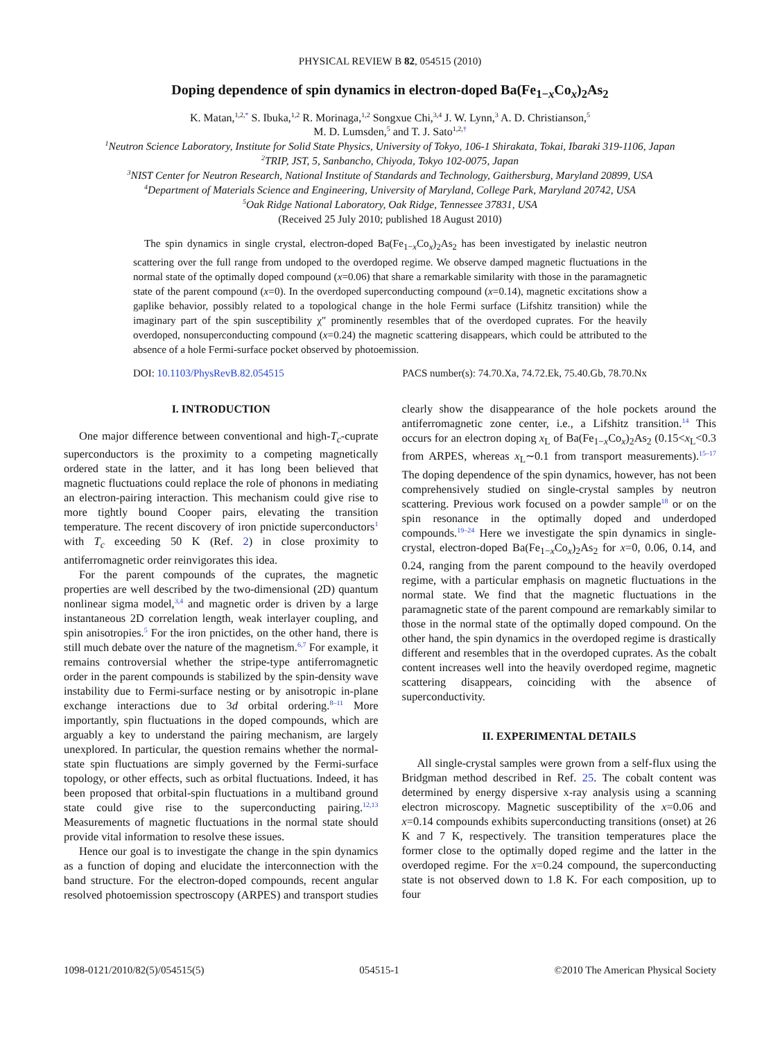PHYSICAL REVIEW B 82, 054515 (2010)
Doping dependence of spin dynamics in electron-doped Ba(Fe<sub>1−x</sub>Co<sub>x</sub>)<sub>2</sub>As<sub>2</sub>
K. Matan,<sup>1,2,*</sup> S. Ibuka,<sup>1,2</sup> R. Morinaga,<sup>1,2</sup> Songxue Chi,<sup>3,4</sup> J. W. Lynn,<sup>3</sup> A. D. Christianson,<sup>5</sup>
M. D. Lumsden,<sup>5</sup> and T. J. Sato<sup>1,2,†</sup>
<sup>1</sup> Neutron Science Laboratory, Institute for Solid State Physics, University of Tokyo, 106-1 Shirakata, Tokai, Ibaraki 319-1106, Japan
<sup>2</sup> TRIP, JST, 5, Sanbancho, Chiyoda, Tokyo 102-0075, Japan
<sup>3</sup> NIST Center for Neutron Research, National Institute of Standards and Technology, Gaithersburg, Maryland 20899, USA
<sup>4</sup> Department of Materials Science and Engineering, University of Maryland, College Park, Maryland 20742, USA
<sup>5</sup> Oak Ridge National Laboratory, Oak Ridge, Tennessee 37831, USA
(Received 25 July 2010; published 18 August 2010)
The spin dynamics in single crystal, electron-doped Ba(Fe<sub>1−x</sub>Co<sub>x</sub>)<sub>2</sub>As<sub>2</sub> has been investigated by inelastic neutron scattering over the full range from undoped to the overdoped regime. We observe damped magnetic fluctuations in the normal state of the optimally doped compound (x=0.06) that share a remarkable similarity with those in the paramagnetic state of the parent compound (x=0). In the overdoped superconducting compound (x=0.14), magnetic excitations show a gaplike behavior, possibly related to a topological change in the hole Fermi surface (Lifshitz transition) while the imaginary part of the spin susceptibility χ″ prominently resembles that of the overdoped cuprates. For the heavily overdoped, nonsuperconducting compound (x=0.24) the magnetic scattering disappears, which could be attributed to the absence of a hole Fermi-surface pocket observed by photoemission.
DOI: 10.1103/PhysRevB.82.054515 PACS number(s): 74.70.Xa, 74.72.Ek, 75.40.Gb, 78.70.Nx
I. INTRODUCTION
One major difference between conventional and high-T<sub>c</sub>-cuprate superconductors is the proximity to a competing magnetically ordered state in the latter, and it has long been believed that magnetic fluctuations could replace the role of phonons in mediating an electron-pairing interaction. This mechanism could give rise to more tightly bound Cooper pairs, elevating the transition temperature. The recent discovery of iron pnictide superconductors<sup>1</sup> with T<sub>c</sub> exceeding 50 K (Ref. 2) in close proximity to antiferromagnetic order reinvigorates this idea.
For the parent compounds of the cuprates, the magnetic properties are well described by the two-dimensional (2D) quantum nonlinear sigma model,<sup>3,4</sup> and magnetic order is driven by a large instantaneous 2D correlation length, weak interlayer coupling, and spin anisotropies.<sup>5</sup> For the iron pnictides, on the other hand, there is still much debate over the nature of the magnetism.<sup>6,7</sup> For example, it remains controversial whether the stripe-type antiferromagnetic order in the parent compounds is stabilized by the spin-density wave instability due to Fermi-surface nesting or by anisotropic in-plane exchange interactions due to 3d orbital ordering.<sup>8–11</sup> More importantly, spin fluctuations in the doped compounds, which are arguably a key to understand the pairing mechanism, are largely unexplored. In particular, the question remains whether the normal-state spin fluctuations are simply governed by the Fermi-surface topology, or other effects, such as orbital fluctuations. Indeed, it has been proposed that orbital-spin fluctuations in a multiband ground state could give rise to the superconducting pairing.<sup>12,13</sup> Measurements of magnetic fluctuations in the normal state should provide vital information to resolve these issues.
Hence our goal is to investigate the change in the spin dynamics as a function of doping and elucidate the interconnection with the band structure. For the electron-doped compounds, recent angular resolved photoemission spectroscopy (ARPES) and transport studies clearly show the disappearance of the hole pockets around the antiferromagnetic zone center, i.e., a Lifshitz transition.<sup>14</sup> This occurs for an electron doping x<sub>L</sub> of Ba(Fe<sub>1−x</sub>Co<sub>x</sub>)<sub>2</sub>As<sub>2</sub> (0.15<x<sub>L</sub><0.3 from ARPES, whereas x<sub>L</sub>∼0.1 from transport measurements).<sup>15–17</sup> The doping dependence of the spin dynamics, however, has not been comprehensively studied on single-crystal samples by neutron scattering. Previous work focused on a powder sample<sup>18</sup> or on the spin resonance in the optimally doped and underdoped compounds.<sup>19–24</sup> Here we investigate the spin dynamics in single-crystal, electron-doped Ba(Fe<sub>1−x</sub>Co<sub>x</sub>)<sub>2</sub>As<sub>2</sub> for x=0, 0.06, 0.14, and 0.24, ranging from the parent compound to the heavily overdoped regime, with a particular emphasis on magnetic fluctuations in the normal state. We find that the magnetic fluctuations in the paramagnetic state of the parent compound are remarkably similar to those in the normal state of the optimally doped compound. On the other hand, the spin dynamics in the overdoped regime is drastically different and resembles that in the overdoped cuprates. As the cobalt content increases well into the heavily overdoped regime, magnetic scattering disappears, coinciding with the absence of superconductivity.
II. EXPERIMENTAL DETAILS
All single-crystal samples were grown from a self-flux using the Bridgman method described in Ref. 25. The cobalt content was determined by energy dispersive x-ray analysis using a scanning electron microscopy. Magnetic susceptibility of the x=0.06 and x=0.14 compounds exhibits superconducting transitions (onset) at 26 K and 7 K, respectively. The transition temperatures place the former close to the optimally doped regime and the latter in the overdoped regime. For the x=0.24 compound, the superconducting state is not observed down to 1.8 K. For each composition, up to four
1098-0121/2010/82(5)/054515(5) 054515-1 ©2010 The American Physical Society